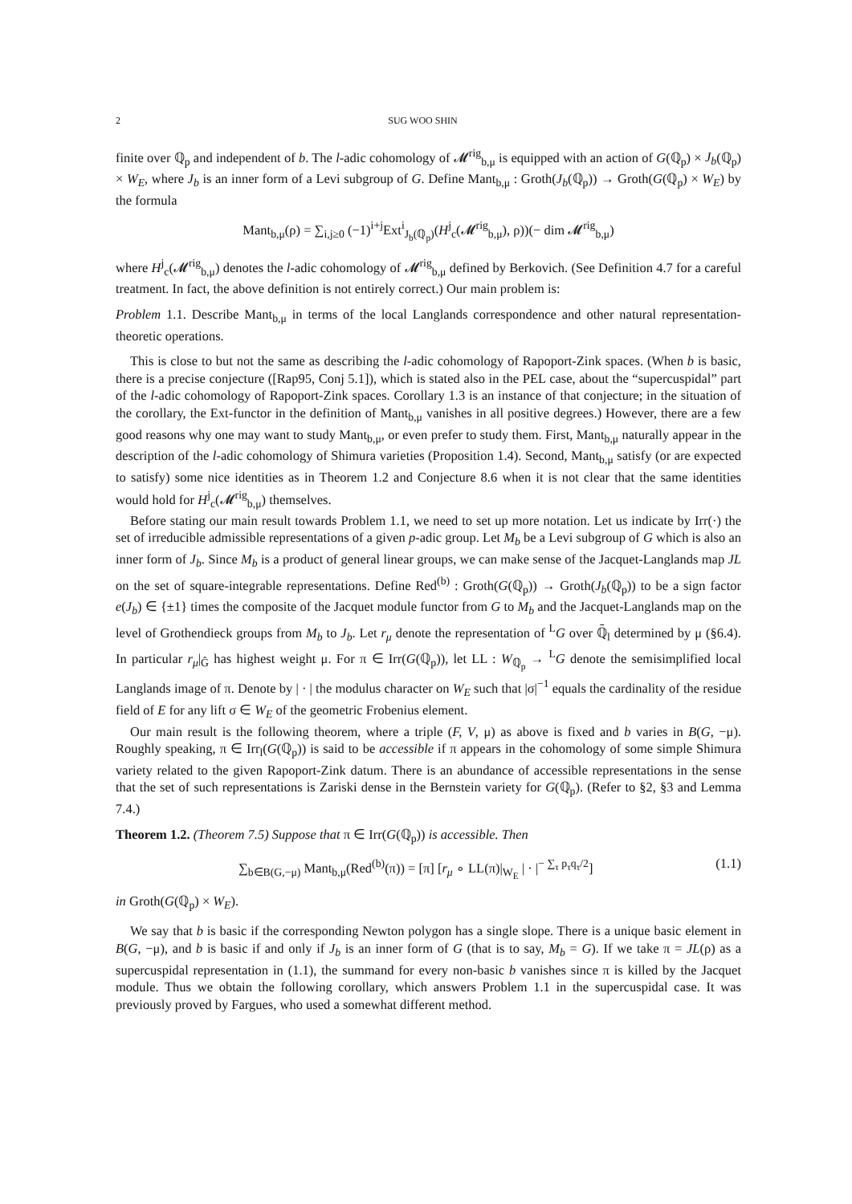2 SUG WOO SHIN
finite over ℚ<sub>p</sub> and independent of b. The l-adic cohomology of 𝓜<sup>rig</sup><sub>b,μ</sub> is equipped with an action of G(ℚ<sub>p</sub>) × J<sub>b</sub>(ℚ<sub>p</sub>) × W<sub>E</sub>, where J<sub>b</sub> is an inner form of a Levi subgroup of G. Define Mant<sub>b,μ</sub> : Groth(J<sub>b</sub>(ℚ<sub>p</sub>)) → Groth(G(ℚ<sub>p</sub>) × W<sub>E</sub>) by the formula
Mant<sub>b,μ</sub>(ρ) = ∑<sub>i,j≥0</sub> (−1)<sup>i+j</sup>Ext<sup>i</sup><sub>J<sub>b</sub>(ℚ<sub>p</sub>)</sub>(H<sup>j</sup><sub>c</sub>(𝓜<sup>rig</sup><sub>b,μ</sub>), ρ))(− dim 𝓜<sup>rig</sup><sub>b,μ</sub>)
where H<sup>j</sup><sub>c</sub>(𝓜<sup>rig</sup><sub>b,μ</sub>) denotes the l-adic cohomology of 𝓜<sup>rig</sup><sub>b,μ</sub> defined by Berkovich. (See Definition 4.7 for a careful treatment. In fact, the above definition is not entirely correct.) Our main problem is:
Problem 1.1. Describe Mant<sub>b,μ</sub> in terms of the local Langlands correspondence and other natural representation-theoretic operations.
This is close to but not the same as describing the l-adic cohomology of Rapoport-Zink spaces. (When b is basic, there is a precise conjecture ([Rap95, Conj 5.1]), which is stated also in the PEL case, about the “supercuspidal” part of the l-adic cohomology of Rapoport-Zink spaces. Corollary 1.3 is an instance of that conjecture; in the situation of the corollary, the Ext-functor in the definition of Mant<sub>b,μ</sub> vanishes in all positive degrees.) However, there are a few good reasons why one may want to study Mant<sub>b,μ</sub>, or even prefer to study them. First, Mant<sub>b,μ</sub> naturally appear in the description of the l-adic cohomology of Shimura varieties (Proposition 1.4). Second, Mant<sub>b,μ</sub> satisfy (or are expected to satisfy) some nice identities as in Theorem 1.2 and Conjecture 8.6 when it is not clear that the same identities would hold for H<sup>j</sup><sub>c</sub>(𝓜<sup>rig</sup><sub>b,μ</sub>) themselves.
Before stating our main result towards Problem 1.1, we need to set up more notation. Let us indicate by Irr(·) the set of irreducible admissible representations of a given p-adic group. Let M<sub>b</sub> be a Levi subgroup of G which is also an inner form of J<sub>b</sub>. Since M<sub>b</sub> is a product of general linear groups, we can make sense of the Jacquet-Langlands map JL on the set of square-integrable representations. Define Red<sup>(b)</sup> : Groth(G(ℚ<sub>p</sub>)) → Groth(J<sub>b</sub>(ℚ<sub>p</sub>)) to be a sign factor e(J<sub>b</sub>) ∈ {±1} times the composite of the Jacquet module functor from G to M<sub>b</sub> and the Jacquet-Langlands map on the level of Grothendieck groups from M<sub>b</sub> to J<sub>b</sub>. Let r<sub>μ</sub> denote the representation of <sup>L</sup>G over ℚ̄<sub>l</sub> determined by μ (§6.4). In particular r<sub>μ</sub>|<sub>Ĝ</sub> has highest weight μ. For π ∈ Irr(G(ℚ<sub>p</sub>)), let LL : W<sub>ℚ<sub>p</sub></sub> → <sup>L</sup>G denote the semisimplified local Langlands image of π. Denote by | · | the modulus character on W<sub>E</sub> such that |σ|<sup>−1</sup> equals the cardinality of the residue field of E for any lift σ ∈ W<sub>E</sub> of the geometric Frobenius element.
Our main result is the following theorem, where a triple (F, V, μ) as above is fixed and b varies in B(G, −μ). Roughly speaking, π ∈ Irr<sub>l</sub>(G(ℚ<sub>p</sub>)) is said to be accessible if π appears in the cohomology of some simple Shimura variety related to the given Rapoport-Zink datum. There is an abundance of accessible representations in the sense that the set of such representations is Zariski dense in the Bernstein variety for G(ℚ<sub>p</sub>). (Refer to §2, §3 and Lemma 7.4.)
Theorem 1.2. (Theorem 7.5) Suppose that π ∈ Irr(G(ℚ<sub>p</sub>)) is accessible. Then
∑<sub>b∈B(G,−μ)</sub> Mant<sub>b,μ</sub>(Red<sup>(b)</sup>(π)) = [π] [r<sub>μ</sub> ∘ LL(π)|<sub>W<sub>E</sub></sub> | · |<sup>− ∑<sub>τ</sub> p<sub>τ</sub>q<sub>τ</sub>/2</sup>] (1.1)
in Groth(G(ℚ<sub>p</sub>) × W<sub>E</sub>).
We say that b is basic if the corresponding Newton polygon has a single slope. There is a unique basic element in B(G, −μ), and b is basic if and only if J<sub>b</sub> is an inner form of G (that is to say, M<sub>b</sub> = G). If we take π = JL(ρ) as a supercuspidal representation in (1.1), the summand for every non-basic b vanishes since π is killed by the Jacquet module. Thus we obtain the following corollary, which answers Problem 1.1 in the supercuspidal case. It was previously proved by Fargues, who used a somewhat different method.